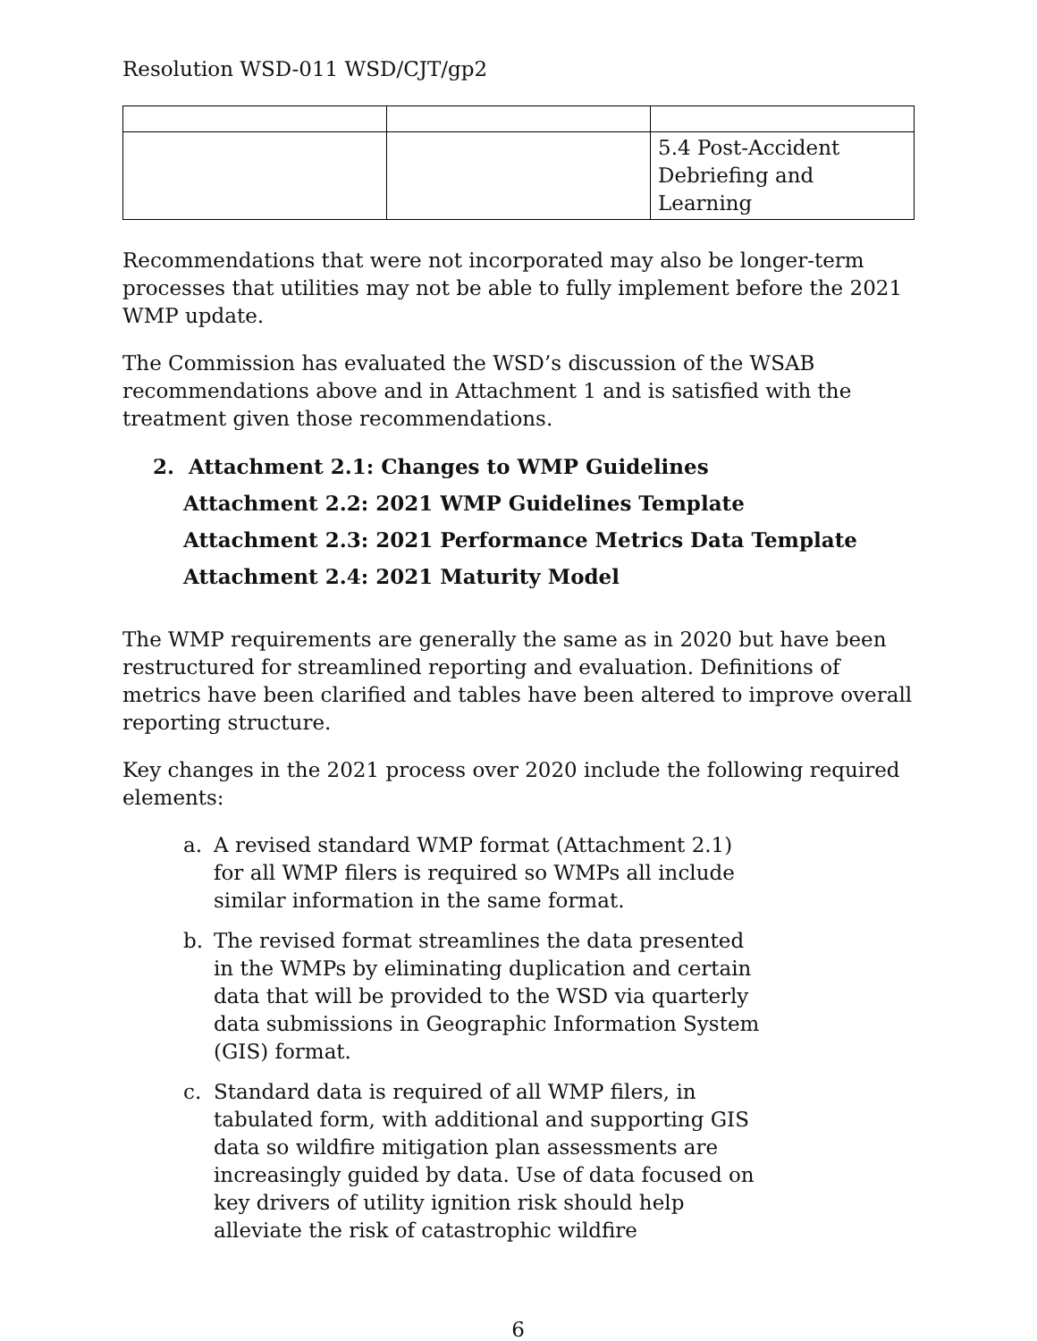Resolution WSD-011 WSD/CJT/gp2
| | | 5.4 Post-Accident Debriefing and Learning |
Recommendations that were not incorporated may also be longer-term processes that utilities may not be able to fully implement before the 2021 WMP update.
The Commission has evaluated the WSD’s discussion of the WSAB recommendations above and in Attachment 1 and is satisfied with the treatment given those recommendations.
2. Attachment 2.1: Changes to WMP Guidelines
Attachment 2.2: 2021 WMP Guidelines Template
Attachment 2.3: 2021 Performance Metrics Data Template
Attachment 2.4: 2021 Maturity Model
The WMP requirements are generally the same as in 2020 but have been restructured for streamlined reporting and evaluation. Definitions of metrics have been clarified and tables have been altered to improve overall reporting structure.
Key changes in the 2021 process over 2020 include the following required elements:
a. A revised standard WMP format (Attachment 2.1) for all WMP filers is required so WMPs all include similar information in the same format.
b. The revised format streamlines the data presented in the WMPs by eliminating duplication and certain data that will be provided to the WSD via quarterly data submissions in Geographic Information System (GIS) format.
c. Standard data is required of all WMP filers, in tabulated form, with additional and supporting GIS data so wildfire mitigation plan assessments are increasingly guided by data. Use of data focused on key drivers of utility ignition risk should help alleviate the risk of catastrophic wildfire
6